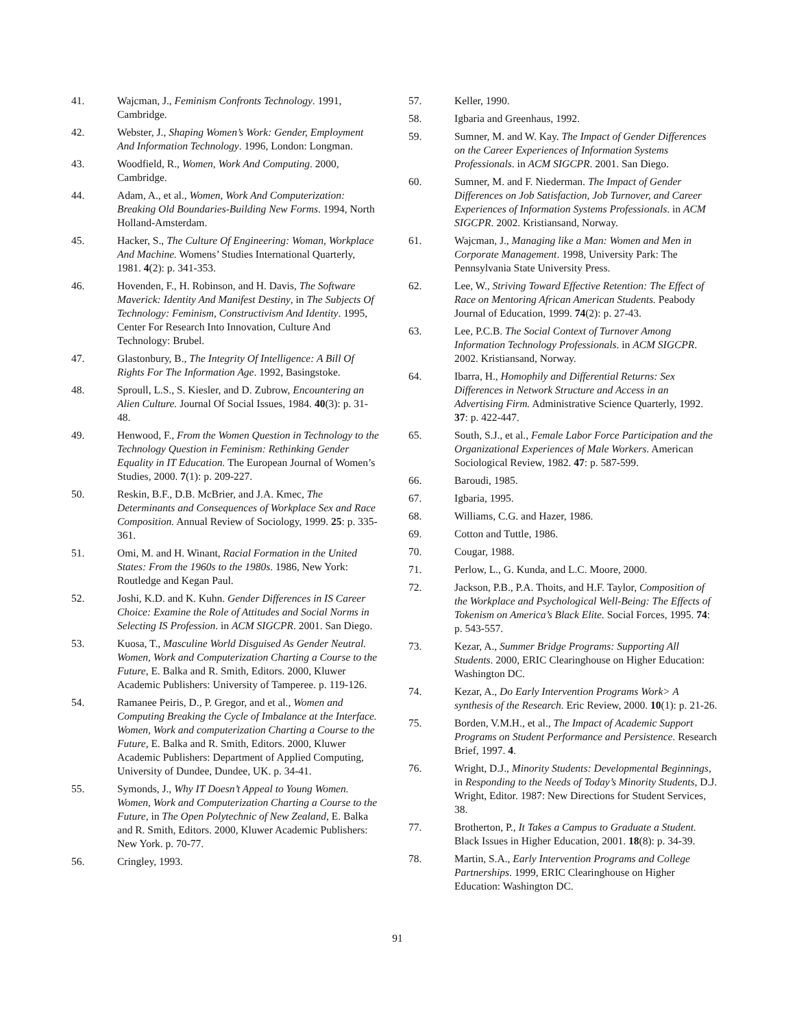41. Wajcman, J., Feminism Confronts Technology. 1991, Cambridge.
42. Webster, J., Shaping Women’s Work: Gender, Employment And Information Technology. 1996, London: Longman.
43. Woodfield, R., Women, Work And Computing. 2000, Cambridge.
44. Adam, A., et al., Women, Work And Computerization: Breaking Old Boundaries-Building New Forms. 1994, North Holland-Amsterdam.
45. Hacker, S., The Culture Of Engineering: Woman, Workplace And Machine. Womens’ Studies International Quarterly, 1981. 4(2): p. 341-353.
46. Hovenden, F., H. Robinson, and H. Davis, The Software Maverick: Identity And Manifest Destiny, in The Subjects Of Technology: Feminism, Constructivism And Identity. 1995, Center For Research Into Innovation, Culture And Technology: Brubel.
47. Glastonbury, B., The Integrity Of Intelligence: A Bill Of Rights For The Information Age. 1992, Basingstoke.
48. Sproull, L.S., S. Kiesler, and D. Zubrow, Encountering an Alien Culture. Journal Of Social Issues, 1984. 40(3): p. 31-48.
49. Henwood, F., From the Women Question in Technology to the Technology Question in Feminism: Rethinking Gender Equality in IT Education. The European Journal of Women’s Studies, 2000. 7(1): p. 209-227.
50. Reskin, B.F., D.B. McBrier, and J.A. Kmec, The Determinants and Consequences of Workplace Sex and Race Composition. Annual Review of Sociology, 1999. 25: p. 335-361.
51. Omi, M. and H. Winant, Racial Formation in the United States: From the 1960s to the 1980s. 1986, New York: Routledge and Kegan Paul.
52. Joshi, K.D. and K. Kuhn. Gender Differences in IS Career Choice: Examine the Role of Attitudes and Social Norms in Selecting IS Profession. in ACM SIGCPR. 2001. San Diego.
53. Kuosa, T., Masculine World Disguised As Gender Neutral. Women, Work and Computerization Charting a Course to the Future, E. Balka and R. Smith, Editors. 2000, Kluwer Academic Publishers: University of Tamperee. p. 119-126.
54. Ramanee Peiris, D., P. Gregor, and et al., Women and Computing Breaking the Cycle of Imbalance at the Interface. Women, Work and computerization Charting a Course to the Future, E. Balka and R. Smith, Editors. 2000, Kluwer Academic Publishers: Department of Applied Computing, University of Dundee, Dundee, UK. p. 34-41.
55. Symonds, J., Why IT Doesn’t Appeal to Young Women. Women, Work and Computerization Charting a Course to the Future, in The Open Polytechnic of New Zealand, E. Balka and R. Smith, Editors. 2000, Kluwer Academic Publishers: New York. p. 70-77.
56. Cringley, 1993.
57. Keller, 1990.
58. Igbaria and Greenhaus, 1992.
59. Sumner, M. and W. Kay. The Impact of Gender Differences on the Career Experiences of Information Systems Professionals. in ACM SIGCPR. 2001. San Diego.
60. Sumner, M. and F. Niederman. The Impact of Gender Differences on Job Satisfaction, Job Turnover, and Career Experiences of Information Systems Professionals. in ACM SIGCPR. 2002. Kristiansand, Norway.
61. Wajcman, J., Managing like a Man: Women and Men in Corporate Management. 1998, University Park: The Pennsylvania State University Press.
62. Lee, W., Striving Toward Effective Retention: The Effect of Race on Mentoring African American Students. Peabody Journal of Education, 1999. 74(2): p. 27-43.
63. Lee, P.C.B. The Social Context of Turnover Among Information Technology Professionals. in ACM SIGCPR. 2002. Kristiansand, Norway.
64. Ibarra, H., Homophily and Differential Returns: Sex Differences in Network Structure and Access in an Advertising Firm. Administrative Science Quarterly, 1992. 37: p. 422-447.
65. South, S.J., et al., Female Labor Force Participation and the Organizational Experiences of Male Workers. American Sociological Review, 1982. 47: p. 587-599.
66. Baroudi, 1985.
67. Igbaria, 1995.
68. Williams, C.G. and Hazer, 1986.
69. Cotton and Tuttle, 1986.
70. Cougar, 1988.
71. Perlow, L., G. Kunda, and L.C. Moore, 2000.
72. Jackson, P.B., P.A. Thoits, and H.F. Taylor, Composition of the Workplace and Psychological Well-Being: The Effects of Tokenism on America’s Black Elite. Social Forces, 1995. 74: p. 543-557.
73. Kezar, A., Summer Bridge Programs: Supporting All Students. 2000, ERIC Clearinghouse on Higher Education: Washington DC.
74. Kezar, A., Do Early Intervention Programs Work> A synthesis of the Research. Eric Review, 2000. 10(1): p. 21-26.
75. Borden, V.M.H., et al., The Impact of Academic Support Programs on Student Performance and Persistence. Research Brief, 1997. 4.
76. Wright, D.J., Minority Students: Developmental Beginnings, in Responding to the Needs of Today’s Minority Students, D.J. Wright, Editor. 1987: New Directions for Student Services, 38.
77. Brotherton, P., It Takes a Campus to Graduate a Student. Black Issues in Higher Education, 2001. 18(8): p. 34-39.
78. Martin, S.A., Early Intervention Programs and College Partnerships. 1999, ERIC Clearinghouse on Higher Education: Washington DC.
91